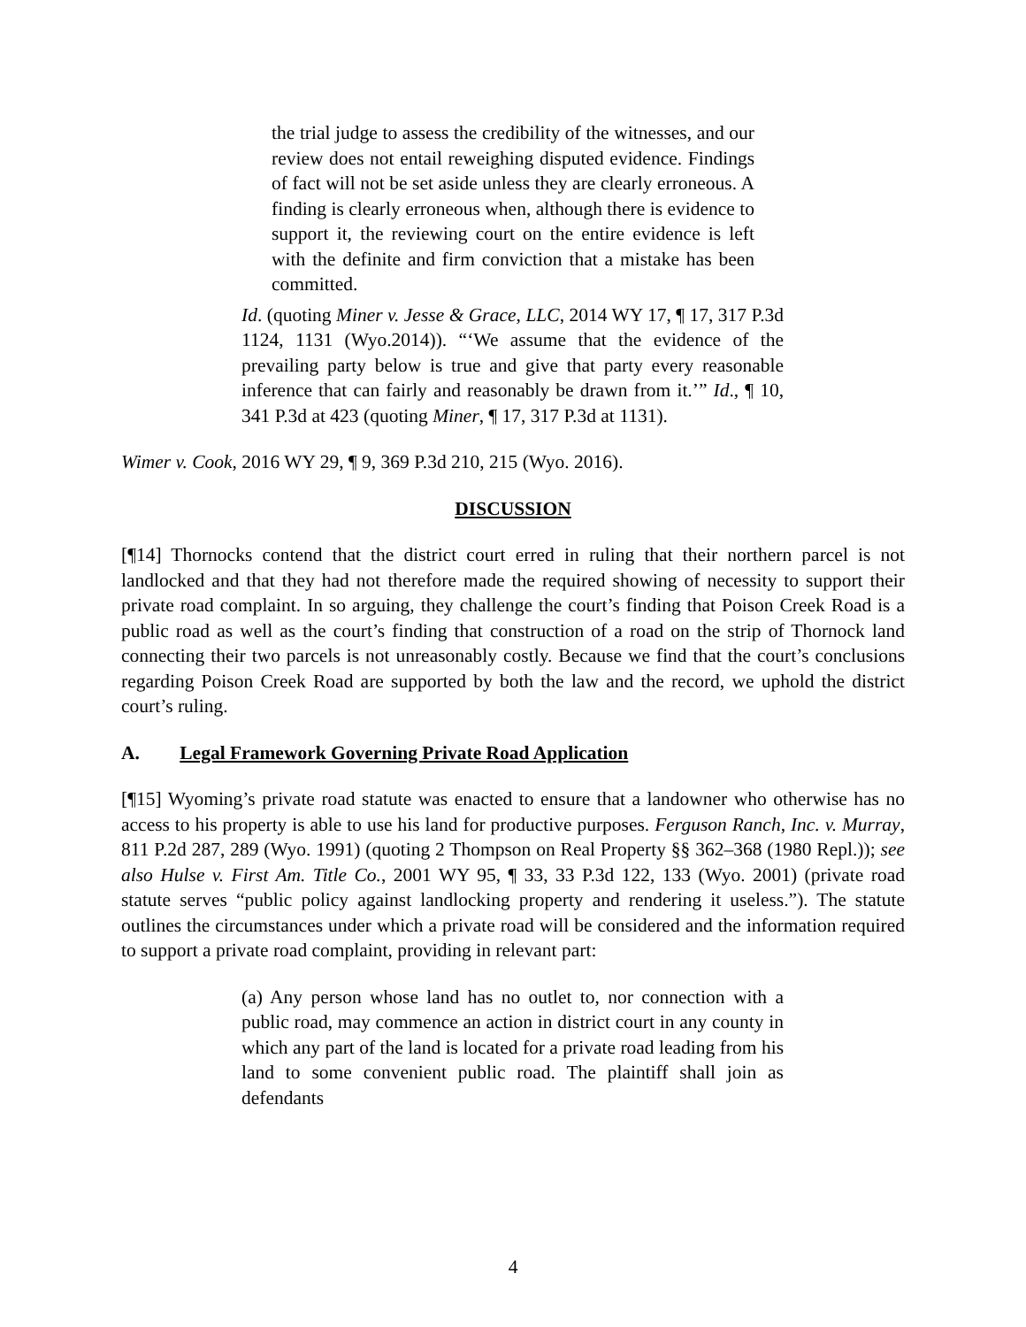the trial judge to assess the credibility of the witnesses, and our review does not entail reweighing disputed evidence. Findings of fact will not be set aside unless they are clearly erroneous. A finding is clearly erroneous when, although there is evidence to support it, the reviewing court on the entire evidence is left with the definite and firm conviction that a mistake has been committed.
Id. (quoting Miner v. Jesse & Grace, LLC, 2014 WY 17, ¶ 17, 317 P.3d 1124, 1131 (Wyo.2014)). “‘We assume that the evidence of the prevailing party below is true and give that party every reasonable inference that can fairly and reasonably be drawn from it.’” Id., ¶ 10, 341 P.3d at 423 (quoting Miner, ¶ 17, 317 P.3d at 1131).
Wimer v. Cook, 2016 WY 29, ¶ 9, 369 P.3d 210, 215 (Wyo. 2016).
DISCUSSION
[¶14] Thornocks contend that the district court erred in ruling that their northern parcel is not landlocked and that they had not therefore made the required showing of necessity to support their private road complaint. In so arguing, they challenge the court’s finding that Poison Creek Road is a public road as well as the court’s finding that construction of a road on the strip of Thornock land connecting their two parcels is not unreasonably costly. Because we find that the court’s conclusions regarding Poison Creek Road are supported by both the law and the record, we uphold the district court’s ruling.
A. Legal Framework Governing Private Road Application
[¶15] Wyoming’s private road statute was enacted to ensure that a landowner who otherwise has no access to his property is able to use his land for productive purposes. Ferguson Ranch, Inc. v. Murray, 811 P.2d 287, 289 (Wyo. 1991) (quoting 2 Thompson on Real Property §§ 362–368 (1980 Repl.)); see also Hulse v. First Am. Title Co., 2001 WY 95, ¶ 33, 33 P.3d 122, 133 (Wyo. 2001) (private road statute serves “public policy against landlocking property and rendering it useless.”). The statute outlines the circumstances under which a private road will be considered and the information required to support a private road complaint, providing in relevant part:
(a) Any person whose land has no outlet to, nor connection with a public road, may commence an action in district court in any county in which any part of the land is located for a private road leading from his land to some convenient public road. The plaintiff shall join as defendants
4